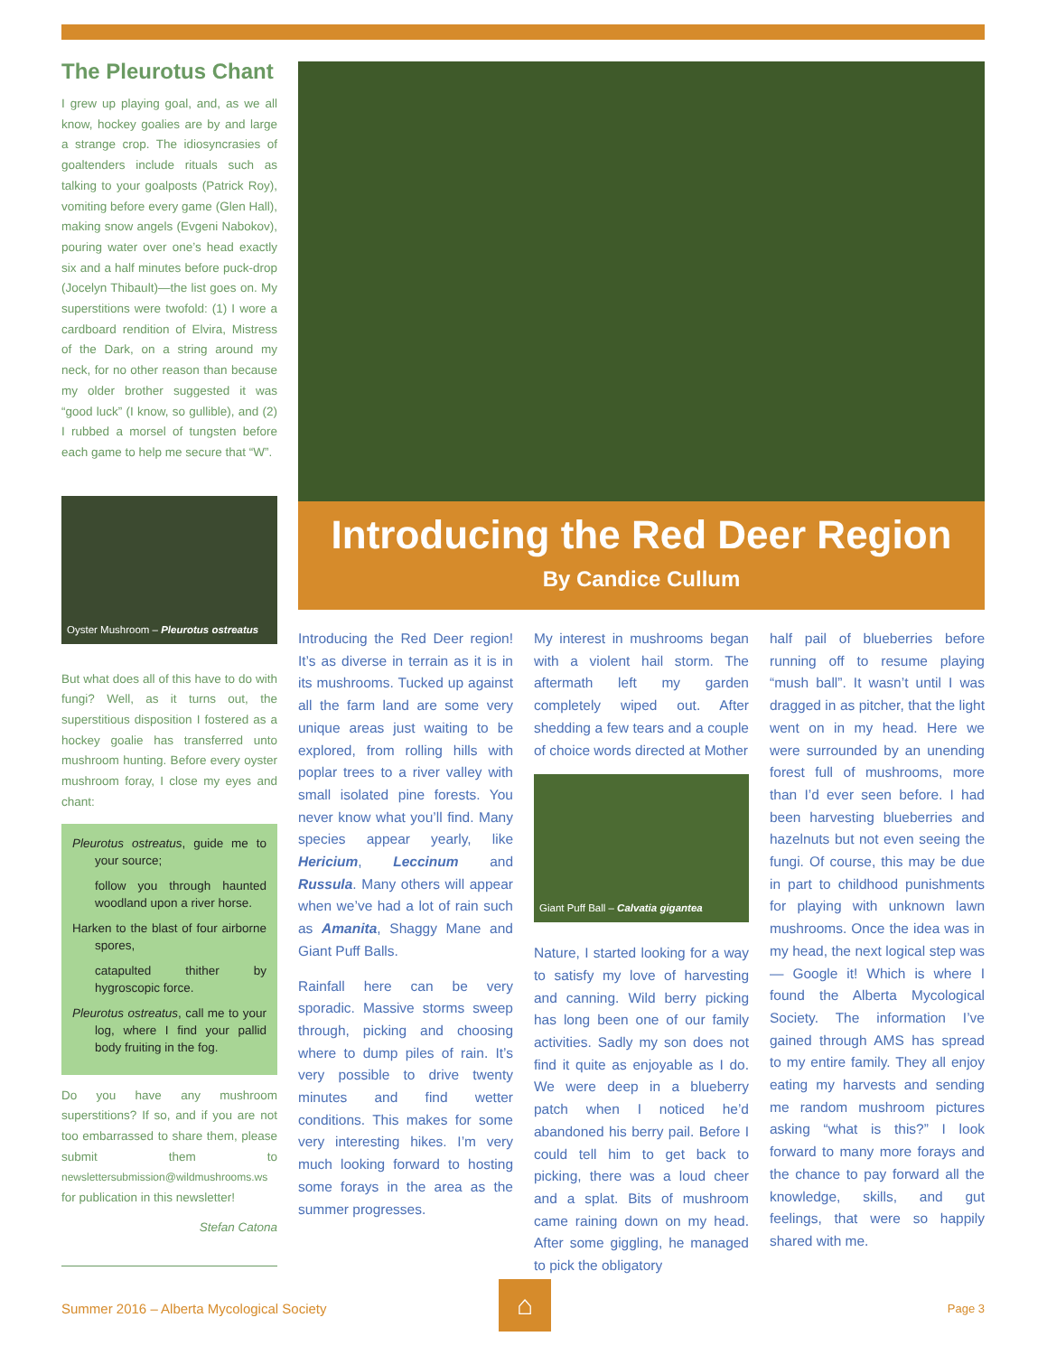The Pleurotus Chant
I grew up playing goal, and, as we all know, hockey goalies are by and large a strange crop. The idiosyncrasies of goaltenders include rituals such as talking to your goalposts (Patrick Roy), vomiting before every game (Glen Hall), making snow angels (Evgeni Nabokov), pouring water over one’s head exactly six and a half minutes before puck-drop (Jocelyn Thibault)—the list goes on. My superstitions were twofold: (1) I wore a cardboard rendition of Elvira, Mistress of the Dark, on a string around my neck, for no other reason than because my older brother suggested it was “good luck” (I know, so gullible), and (2) I rubbed a morsel of tungsten before each game to help me secure that “W”.
Oyster Mushroom – Pleurotus ostreatus
But what does all of this have to do with fungi? Well, as it turns out, the superstitious disposition I fostered as a hockey goalie has transferred unto mushroom hunting. Before every oyster mushroom foray, I close my eyes and chant:
Pleurotus ostreatus, guide me to your source;
follow you through haunted woodland upon a river horse.
Harken to the blast of four airborne spores,
catapulted thither by hygroscopic force.
Pleurotus ostreatus, call me to your log, where I find your pallid body fruiting in the fog.
Do you have any mushroom superstitions? If so, and if you are not too embarrassed to share them, please submit them to newslettersubmission@wildmushrooms.ws for publication in this newsletter!
Stefan Catona
Introducing the Red Deer Region
By Candice Cullum
Introducing the Red Deer region! It’s as diverse in terrain as it is in its mushrooms. Tucked up against all the farm land are some very unique areas just waiting to be explored, from rolling hills with poplar trees to a river valley with small isolated pine forests. You never know what you’ll find. Many species appear yearly, like Hericium, Leccinum and Russula. Many others will appear when we’ve had a lot of rain such as Amanita, Shaggy Mane and Giant Puff Balls.
Rainfall here can be very sporadic. Massive storms sweep through, picking and choosing where to dump piles of rain. It’s very possible to drive twenty minutes and find wetter conditions. This makes for some very interesting hikes. I’m very much looking forward to hosting some forays in the area as the summer progresses.
My interest in mushrooms began with a violent hail storm. The aftermath left my garden completely wiped out. After shedding a few tears and a couple of choice words directed at Mother
Giant Puff Ball – Calvatia gigantea
Nature, I started looking for a way to satisfy my love of harvesting and canning. Wild berry picking has long been one of our family activities. Sadly my son does not find it quite as enjoyable as I do. We were deep in a blueberry patch when I noticed he’d abandoned his berry pail. Before I could tell him to get back to picking, there was a loud cheer and a splat. Bits of mushroom came raining down on my head. After some giggling, he managed to pick the obligatory
half pail of blueberries before running off to resume playing “mush ball”. It wasn’t until I was dragged in as pitcher, that the light went on in my head. Here we were surrounded by an unending forest full of mushrooms, more than I’d ever seen before. I had been harvesting blueberries and hazelnuts but not even seeing the fungi. Of course, this may be due in part to childhood punishments for playing with unknown lawn mushrooms. Once the idea was in my head, the next logical step was— Google it! Which is where I found the Alberta Mycological Society. The information I’ve gained through AMS has spread to my entire family. They all enjoy eating my harvests and sending me random mushroom pictures asking “what is this?” I look forward to many more forays and the chance to pay forward all the knowledge, skills, and gut feelings, that were so happily shared with me.
⌂
Summer 2016 – Alberta Mycological Society Page 3